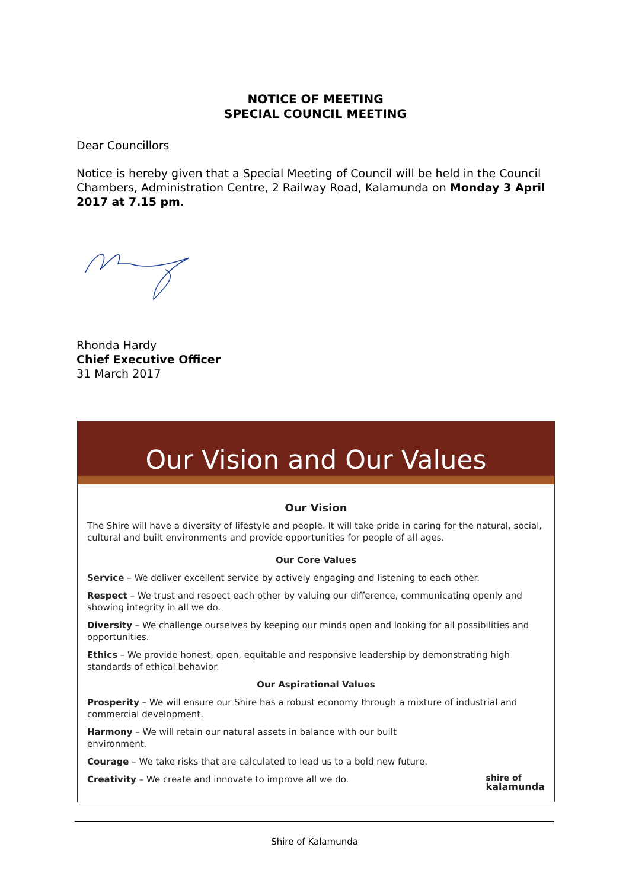NOTICE OF MEETING
SPECIAL COUNCIL MEETING
Dear Councillors
Notice is hereby given that a Special Meeting of Council will be held in the Council Chambers, Administration Centre, 2 Railway Road, Kalamunda on Monday 3 April 2017 at 7.15 pm.
Rhonda Hardy
Chief Executive Officer
31 March 2017
Our Vision and Our Values
Our Vision
The Shire will have a diversity of lifestyle and people. It will take pride in caring for the natural, social, cultural and built environments and provide opportunities for people of all ages.
Our Core Values
Service – We deliver excellent service by actively engaging and listening to each other.
Respect – We trust and respect each other by valuing our difference, communicating openly and showing integrity in all we do.
Diversity – We challenge ourselves by keeping our minds open and looking for all possibilities and opportunities.
Ethics – We provide honest, open, equitable and responsive leadership by demonstrating high standards of ethical behavior.
Our Aspirational Values
Prosperity – We will ensure our Shire has a robust economy through a mixture of industrial and commercial development.
Harmony – We will retain our natural assets in balance with our built
environment.
Courage – We take risks that are calculated to lead us to a bold new future.
Creativity – We create and innovate to improve all we do. shire of
kalamunda
Shire of Kalamunda